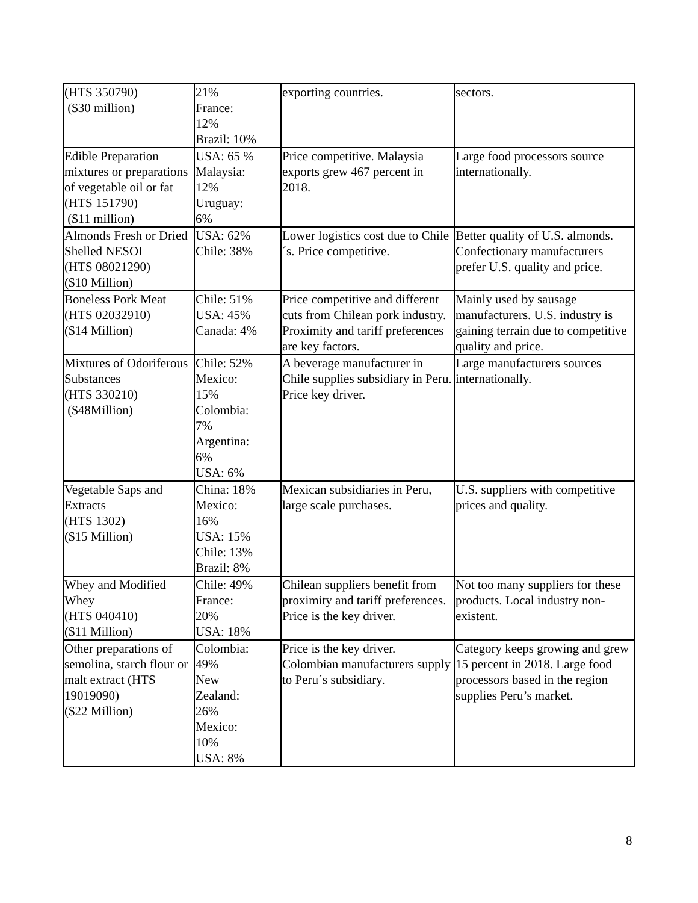| (HTS 350790) ($30 million) | 21% France: 12% Brazil: 10% | exporting countries. | sectors. |
| Edible Preparation mixtures or preparations of vegetable oil or fat (HTS 151790) ($11 million) | USA: 65 % Malaysia: 12% Uruguay: 6% | Price competitive. Malaysia exports grew 467 percent in 2018. | Large food processors source internationally. |
| Almonds Fresh or Dried Shelled NESOI (HTS 08021290) ($10 Million) | USA: 62% Chile: 38% | Lower logistics cost due to Chile´s. Price competitive. | Better quality of U.S. almonds. Confectionary manufacturers prefer U.S. quality and price. |
| Boneless Pork Meat (HTS 02032910) ($14 Million) | Chile: 51% USA: 45% Canada: 4% | Price competitive and different cuts from Chilean pork industry. Proximity and tariff preferences are key factors. | Mainly used by sausage manufacturers. U.S. industry is gaining terrain due to competitive quality and price. |
| Mixtures of Odoriferous Substances (HTS 330210) ($48Million) | Chile: 52% Mexico: 15% Colombia: 7% Argentina: 6% USA: 6% | A beverage manufacturer in Chile supplies subsidiary in Peru. Price key driver. | Large manufacturers sources internationally. |
| Vegetable Saps and Extracts (HTS 1302) ($15 Million) | China: 18% Mexico: 16% USA: 15% Chile: 13% Brazil: 8% | Mexican subsidiaries in Peru, large scale purchases. | U.S. suppliers with competitive prices and quality. |
| Whey and Modified Whey (HTS 040410) ($11 Million) | Chile: 49% France: 20% USA: 18% | Chilean suppliers benefit from proximity and tariff preferences. Price is the key driver. | Not too many suppliers for these products. Local industry non-existent. |
| Other preparations of semolina, starch flour or malt extract (HTS 19019090) ($22 Million) | Colombia: 49% New Zealand: 26% Mexico: 10% USA: 8% | Price is the key driver. Colombian manufacturers supply to Peru´s subsidiary. | Category keeps growing and grew 15 percent in 2018. Large food processors based in the region supplies Peru’s market. |
8